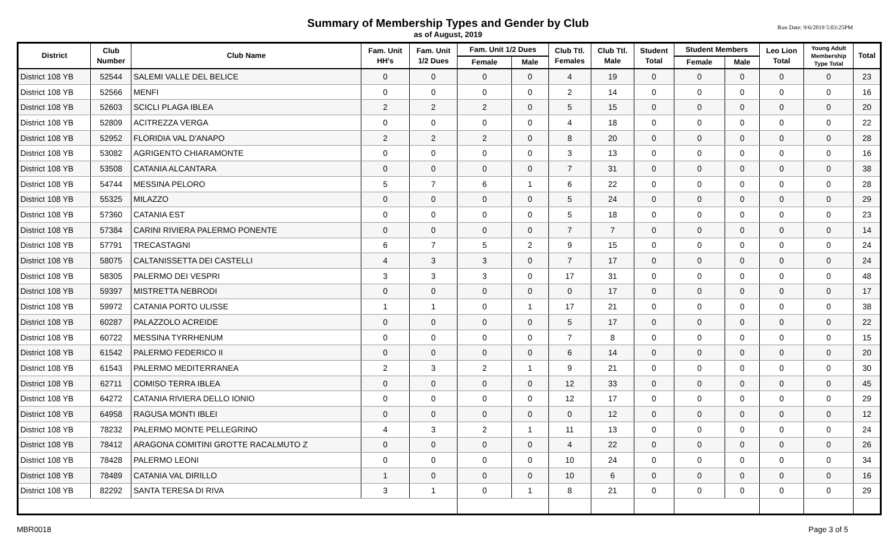Summary of Membership Types and Gender by Club
as of August, 2019
Run Date: 9/6/2019 5:03:25PM
| District | Club Number | Club Name | Fam. Unit HH's | Fam. Unit 1/2 Dues | Fam. Unit 1/2 Dues | | Club Ttl. Females | Club Ttl. Male | Student Total | Student Members | | Leo Lion Total | Young Adult Membership Type Total | Total |
| --- | --- | --- | --- | --- | --- | --- | --- | --- | --- | --- | --- | --- | --- | --- |
| | | | | | Female | Male | | | | Female | Male | | | |
| District 108 YB | 52544 | SALEMI VALLE DEL BELICE | 0 | 0 | 0 | 0 | 4 | 19 | 0 | 0 | 0 | 0 | 0 | 23 |
| District 108 YB | 52566 | MENFI | 0 | 0 | 0 | 0 | 2 | 14 | 0 | 0 | 0 | 0 | 0 | 16 |
| District 108 YB | 52603 | SCICLI PLAGA IBLEA | 2 | 2 | 2 | 0 | 5 | 15 | 0 | 0 | 0 | 0 | 0 | 20 |
| District 108 YB | 52809 | ACITREZZA VERGA | 0 | 0 | 0 | 0 | 4 | 18 | 0 | 0 | 0 | 0 | 0 | 22 |
| District 108 YB | 52952 | FLORIDIA VAL D'ANAPO | 2 | 2 | 2 | 0 | 8 | 20 | 0 | 0 | 0 | 0 | 0 | 28 |
| District 108 YB | 53082 | AGRIGENTO CHIARAMONTE | 0 | 0 | 0 | 0 | 3 | 13 | 0 | 0 | 0 | 0 | 0 | 16 |
| District 108 YB | 53508 | CATANIA ALCANTARA | 0 | 0 | 0 | 0 | 7 | 31 | 0 | 0 | 0 | 0 | 0 | 38 |
| District 108 YB | 54744 | MESSINA PELORO | 5 | 7 | 6 | 1 | 6 | 22 | 0 | 0 | 0 | 0 | 0 | 28 |
| District 108 YB | 55325 | MILAZZO | 0 | 0 | 0 | 0 | 5 | 24 | 0 | 0 | 0 | 0 | 0 | 29 |
| District 108 YB | 57360 | CATANIA EST | 0 | 0 | 0 | 0 | 5 | 18 | 0 | 0 | 0 | 0 | 0 | 23 |
| District 108 YB | 57384 | CARINI RIVIERA PALERMO PONENTE | 0 | 0 | 0 | 0 | 7 | 7 | 0 | 0 | 0 | 0 | 0 | 14 |
| District 108 YB | 57791 | TRECASTAGNI | 6 | 7 | 5 | 2 | 9 | 15 | 0 | 0 | 0 | 0 | 0 | 24 |
| District 108 YB | 58075 | CALTANISSETTA DEI CASTELLI | 4 | 3 | 3 | 0 | 7 | 17 | 0 | 0 | 0 | 0 | 0 | 24 |
| District 108 YB | 58305 | PALERMO DEI VESPRI | 3 | 3 | 3 | 0 | 17 | 31 | 0 | 0 | 0 | 0 | 0 | 48 |
| District 108 YB | 59397 | MISTRETTA NEBRODI | 0 | 0 | 0 | 0 | 0 | 17 | 0 | 0 | 0 | 0 | 0 | 17 |
| District 108 YB | 59972 | CATANIA PORTO ULISSE | 1 | 1 | 0 | 1 | 17 | 21 | 0 | 0 | 0 | 0 | 0 | 38 |
| District 108 YB | 60287 | PALAZZOLO ACREIDE | 0 | 0 | 0 | 0 | 5 | 17 | 0 | 0 | 0 | 0 | 0 | 22 |
| District 108 YB | 60722 | MESSINA TYRRHENUM | 0 | 0 | 0 | 0 | 7 | 8 | 0 | 0 | 0 | 0 | 0 | 15 |
| District 108 YB | 61542 | PALERMO FEDERICO II | 0 | 0 | 0 | 0 | 6 | 14 | 0 | 0 | 0 | 0 | 0 | 20 |
| District 108 YB | 61543 | PALERMO MEDITERRANEA | 2 | 3 | 2 | 1 | 9 | 21 | 0 | 0 | 0 | 0 | 0 | 30 |
| District 108 YB | 62711 | COMISO TERRA IBLEA | 0 | 0 | 0 | 0 | 12 | 33 | 0 | 0 | 0 | 0 | 0 | 45 |
| District 108 YB | 64272 | CATANIA RIVIERA DELLO IONIO | 0 | 0 | 0 | 0 | 12 | 17 | 0 | 0 | 0 | 0 | 0 | 29 |
| District 108 YB | 64958 | RAGUSA MONTI IBLEI | 0 | 0 | 0 | 0 | 0 | 12 | 0 | 0 | 0 | 0 | 0 | 12 |
| District 108 YB | 78232 | PALERMO MONTE PELLEGRINO | 4 | 3 | 2 | 1 | 11 | 13 | 0 | 0 | 0 | 0 | 0 | 24 |
| District 108 YB | 78412 | ARAGONA COMITINI GROTTE RACALMUTO Z | 0 | 0 | 0 | 0 | 4 | 22 | 0 | 0 | 0 | 0 | 0 | 26 |
| District 108 YB | 78428 | PALERMO LEONI | 0 | 0 | 0 | 0 | 10 | 24 | 0 | 0 | 0 | 0 | 0 | 34 |
| District 108 YB | 78489 | CATANIA VAL DIRILLO | 1 | 0 | 0 | 0 | 10 | 6 | 0 | 0 | 0 | 0 | 0 | 16 |
| District 108 YB | 82292 | SANTA TERESA DI RIVA | 3 | 1 | 0 | 1 | 8 | 21 | 0 | 0 | 0 | 0 | 0 | 29 |
MBR0018 Page 3 of 5